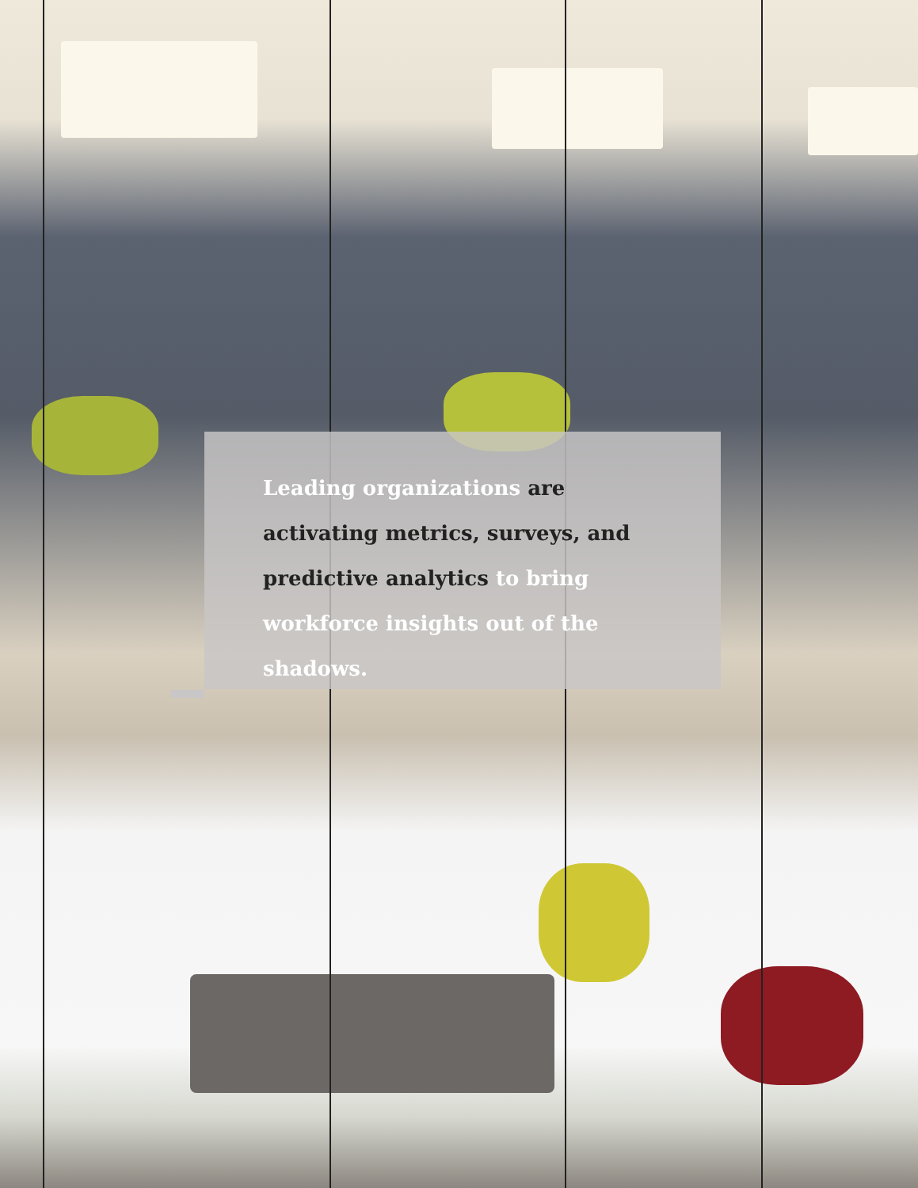Leading organizations are activating metrics, surveys, and predictive analytics to bring workforce insights out of the shadows.